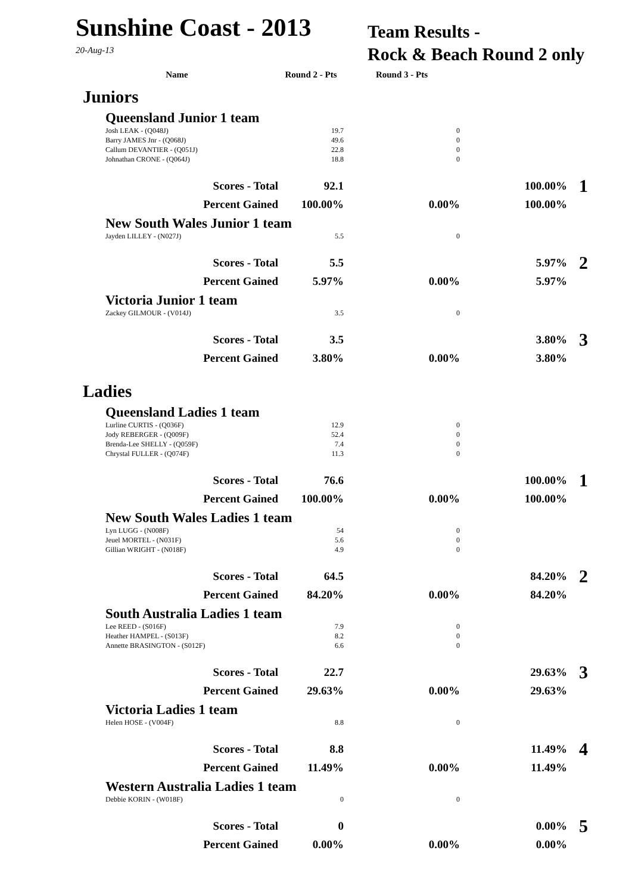Sunshine Coast - 2013
20-Aug-13
Team Results -
Rock & Beach Round 2 only
| Name | Round 2 - Pts | Round 3 - Pts | | |
| --- | --- | --- | --- | --- |
| Juniors | | | | |
| Queensland Junior 1 team | | | | |
| Josh LEAK - (Q048J) | 19.7 | 0 | | |
| Barry JAMES Jnr - (Q068J) | 49.6 | 0 | | |
| Callum DEVANTIER - (Q051J) | 22.8 | 0 | | |
| Johnathan CRONE - (Q064J) | 18.8 | 0 | | |
| Scores - Total | 92.1 | | 100.00% | 1 |
| Percent Gained | 100.00% | 0.00% | 100.00% | |
| New South Wales Junior 1 team | | | | |
| Jayden LILLEY - (N027J) | 5.5 | 0 | | |
| Scores - Total | 5.5 | | 5.97% | 2 |
| Percent Gained | 5.97% | 0.00% | 5.97% | |
| Victoria Junior 1 team | | | | |
| Zackey GILMOUR - (V014J) | 3.5 | 0 | | |
| Scores - Total | 3.5 | | 3.80% | 3 |
| Percent Gained | 3.80% | 0.00% | 3.80% | |
| Ladies | | | | |
| Queensland Ladies 1 team | | | | |
| Lurline CURTIS - (Q036F) | 12.9 | 0 | | |
| Jody REBERGER - (Q009F) | 52.4 | 0 | | |
| Brenda-Lee SHELLY - (Q059F) | 7.4 | 0 | | |
| Chrystal FULLER - (Q074F) | 11.3 | 0 | | |
| Scores - Total | 76.6 | | 100.00% | 1 |
| Percent Gained | 100.00% | 0.00% | 100.00% | |
| New South Wales Ladies 1 team | | | | |
| Lyn LUGG - (N008F) | 54 | 0 | | |
| Jeuel MORTEL - (N031F) | 5.6 | 0 | | |
| Gillian WRIGHT - (N018F) | 4.9 | 0 | | |
| Scores - Total | 64.5 | | 84.20% | 2 |
| Percent Gained | 84.20% | 0.00% | 84.20% | |
| South Australia Ladies 1 team | | | | |
| Lee REED - (S016F) | 7.9 | 0 | | |
| Heather HAMPEL - (S013F) | 8.2 | 0 | | |
| Annette BRASINGTON - (S012F) | 6.6 | 0 | | |
| Scores - Total | 22.7 | | 29.63% | 3 |
| Percent Gained | 29.63% | 0.00% | 29.63% | |
| Victoria Ladies 1 team | | | | |
| Helen HOSE - (V004F) | 8.8 | 0 | | |
| Scores - Total | 8.8 | | 11.49% | 4 |
| Percent Gained | 11.49% | 0.00% | 11.49% | |
| Western Australia Ladies 1 team | | | | |
| Debbie KORIN - (W018F) | 0 | 0 | | |
| Scores - Total | 0 | | 0.00% | 5 |
| Percent Gained | 0.00% | 0.00% | 0.00% | |